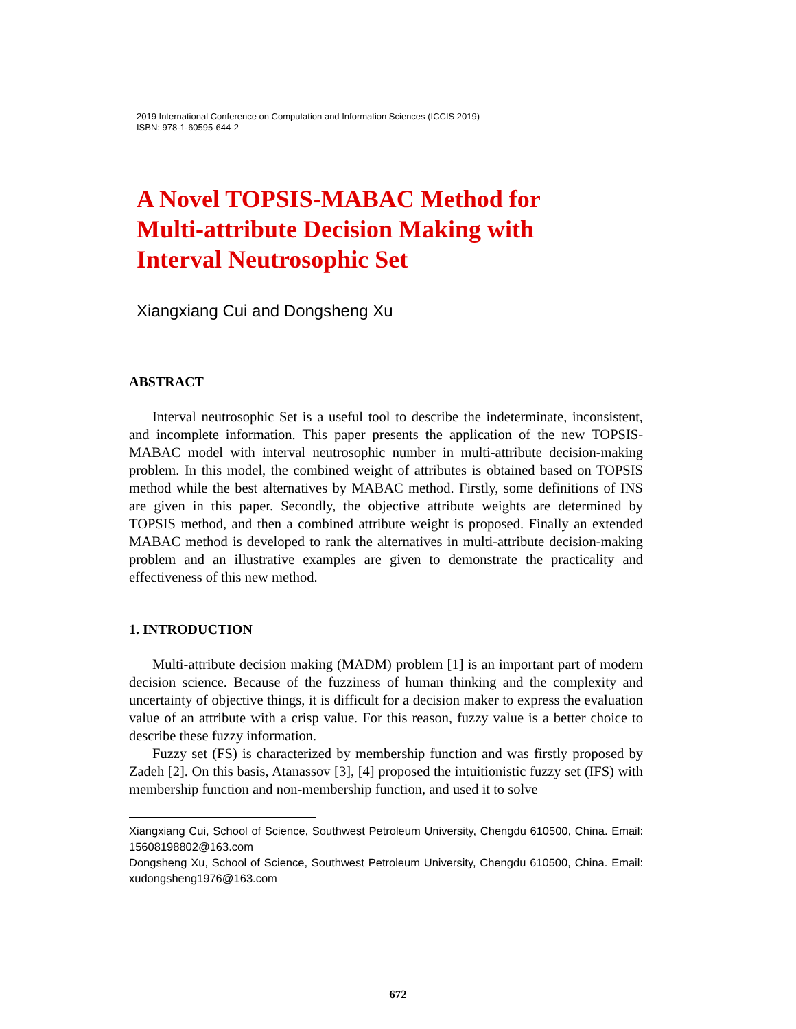2019 International Conference on Computation and Information Sciences (ICCIS 2019)
ISBN: 978-1-60595-644-2
A Novel TOPSIS-MABAC Method for
Multi-attribute Decision Making with
Interval Neutrosophic Set
Xiangxiang Cui and Dongsheng Xu
ABSTRACT
Interval neutrosophic Set is a useful tool to describe the indeterminate, inconsistent, and incomplete information. This paper presents the application of the new TOPSIS-MABAC model with interval neutrosophic number in multi-attribute decision-making problem. In this model, the combined weight of attributes is obtained based on TOPSIS method while the best alternatives by MABAC method. Firstly, some definitions of INS are given in this paper. Secondly, the objective attribute weights are determined by TOPSIS method, and then a combined attribute weight is proposed. Finally an extended MABAC method is developed to rank the alternatives in multi-attribute decision-making problem and an illustrative examples are given to demonstrate the practicality and effectiveness of this new method.
1. INTRODUCTION
Multi-attribute decision making (MADM) problem [1] is an important part of modern decision science. Because of the fuzziness of human thinking and the complexity and uncertainty of objective things, it is difficult for a decision maker to express the evaluation value of an attribute with a crisp value. For this reason, fuzzy value is a better choice to describe these fuzzy information.
Fuzzy set (FS) is characterized by membership function and was firstly proposed by Zadeh [2]. On this basis, Atanassov [3], [4] proposed the intuitionistic fuzzy set (IFS) with membership function and non-membership function, and used it to solve
Xiangxiang Cui, School of Science, Southwest Petroleum University, Chengdu 610500, China. Email: 15608198802@163.com
Dongsheng Xu, School of Science, Southwest Petroleum University, Chengdu 610500, China. Email: xudongsheng1976@163.com
672